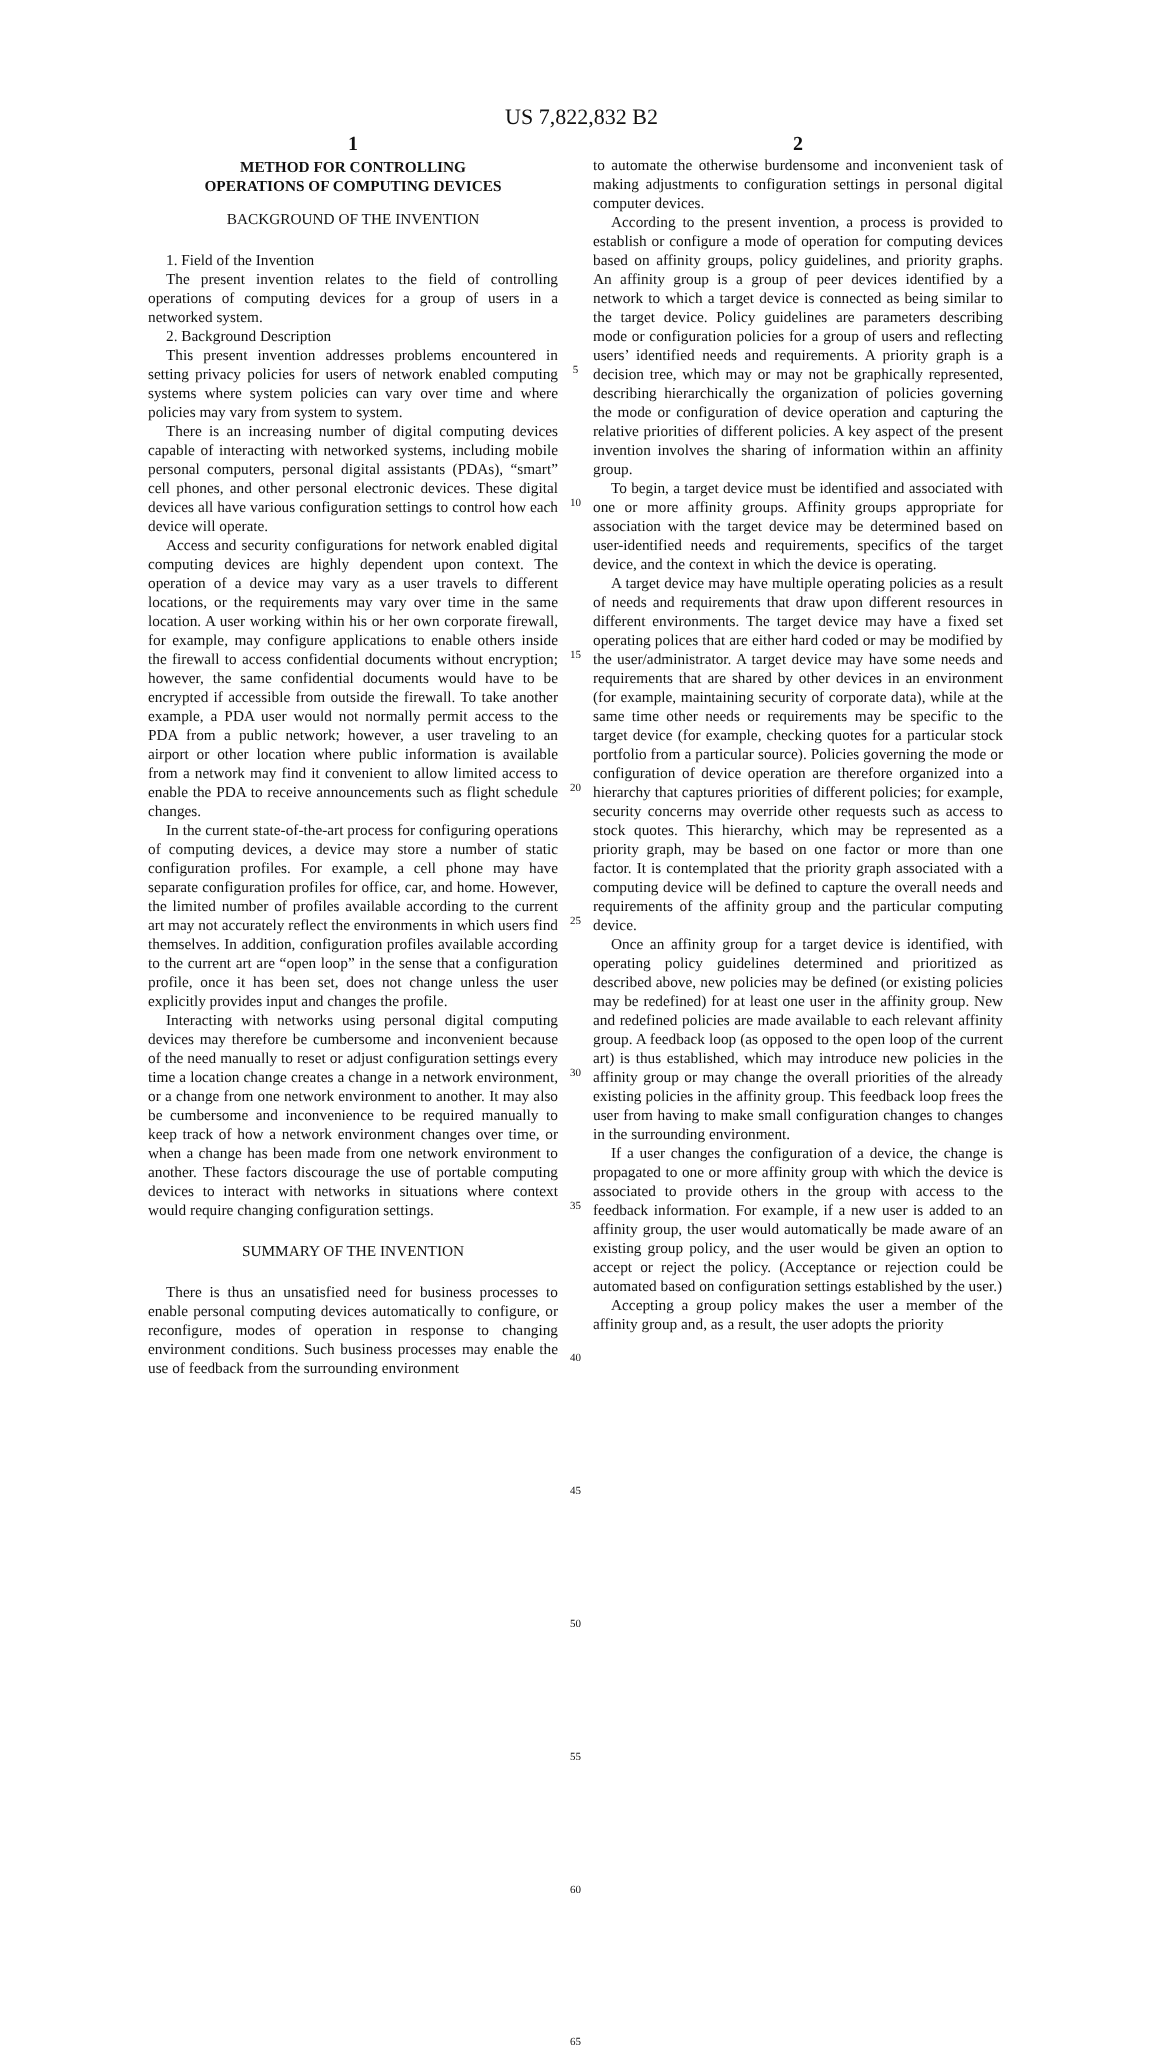US 7,822,832 B2
1
METHOD FOR CONTROLLING
OPERATIONS OF COMPUTING DEVICES
BACKGROUND OF THE INVENTION
1. Field of the Invention
The present invention relates to the field of controlling operations of computing devices for a group of users in a networked system.
2. Background Description
This present invention addresses problems encountered in setting privacy policies for users of network enabled computing systems where system policies can vary over time and where policies may vary from system to system.
There is an increasing number of digital computing devices capable of interacting with networked systems, including mobile personal computers, personal digital assistants (PDAs), “smart” cell phones, and other personal electronic devices. These digital devices all have various configuration settings to control how each device will operate.
Access and security configurations for network enabled digital computing devices are highly dependent upon context. The operation of a device may vary as a user travels to different locations, or the requirements may vary over time in the same location. A user working within his or her own corporate firewall, for example, may configure applications to enable others inside the firewall to access confidential documents without encryption; however, the same confidential documents would have to be encrypted if accessible from outside the firewall. To take another example, a PDA user would not normally permit access to the PDA from a public network; however, a user traveling to an airport or other location where public information is available from a network may find it convenient to allow limited access to enable the PDA to receive announcements such as flight schedule changes.
In the current state-of-the-art process for configuring operations of computing devices, a device may store a number of static configuration profiles. For example, a cell phone may have separate configuration profiles for office, car, and home. However, the limited number of profiles available according to the current art may not accurately reflect the environments in which users find themselves. In addition, configuration profiles available according to the current art are “open loop” in the sense that a configuration profile, once it has been set, does not change unless the user explicitly provides input and changes the profile.
Interacting with networks using personal digital computing devices may therefore be cumbersome and inconvenient because of the need manually to reset or adjust configuration settings every time a location change creates a change in a network environment, or a change from one network environment to another. It may also be cumbersome and inconvenience to be required manually to keep track of how a network environment changes over time, or when a change has been made from one network environment to another. These factors discourage the use of portable computing devices to interact with networks in situations where context would require changing configuration settings.
SUMMARY OF THE INVENTION
There is thus an unsatisfied need for business processes to enable personal computing devices automatically to configure, or reconfigure, modes of operation in response to changing environment conditions. Such business processes may enable the use of feedback from the surrounding environment
5
10
15
20
25
30
35
40
45
50
55
60
65
2
to automate the otherwise burdensome and inconvenient task of making adjustments to configuration settings in personal digital computer devices.
According to the present invention, a process is provided to establish or configure a mode of operation for computing devices based on affinity groups, policy guidelines, and priority graphs. An affinity group is a group of peer devices identified by a network to which a target device is connected as being similar to the target device. Policy guidelines are parameters describing mode or configuration policies for a group of users and reflecting users’ identified needs and requirements. A priority graph is a decision tree, which may or may not be graphically represented, describing hierarchically the organization of policies governing the mode or configuration of device operation and capturing the relative priorities of different policies. A key aspect of the present invention involves the sharing of information within an affinity group.
To begin, a target device must be identified and associated with one or more affinity groups. Affinity groups appropriate for association with the target device may be determined based on user-identified needs and requirements, specifics of the target device, and the context in which the device is operating.
A target device may have multiple operating policies as a result of needs and requirements that draw upon different resources in different environments. The target device may have a fixed set operating polices that are either hard coded or may be modified by the user/administrator. A target device may have some needs and requirements that are shared by other devices in an environment (for example, maintaining security of corporate data), while at the same time other needs or requirements may be specific to the target device (for example, checking quotes for a particular stock portfolio from a particular source). Policies governing the mode or configuration of device operation are therefore organized into a hierarchy that captures priorities of different policies; for example, security concerns may override other requests such as access to stock quotes. This hierarchy, which may be represented as a priority graph, may be based on one factor or more than one factor. It is contemplated that the priority graph associated with a computing device will be defined to capture the overall needs and requirements of the affinity group and the particular computing device.
Once an affinity group for a target device is identified, with operating policy guidelines determined and prioritized as described above, new policies may be defined (or existing policies may be redefined) for at least one user in the affinity group. New and redefined policies are made available to each relevant affinity group. A feedback loop (as opposed to the open loop of the current art) is thus established, which may introduce new policies in the affinity group or may change the overall priorities of the already existing policies in the affinity group. This feedback loop frees the user from having to make small configuration changes to changes in the surrounding environment.
If a user changes the configuration of a device, the change is propagated to one or more affinity group with which the device is associated to provide others in the group with access to the feedback information. For example, if a new user is added to an affinity group, the user would automatically be made aware of an existing group policy, and the user would be given an option to accept or reject the policy. (Acceptance or rejection could be automated based on configuration settings established by the user.)
Accepting a group policy makes the user a member of the affinity group and, as a result, the user adopts the priority